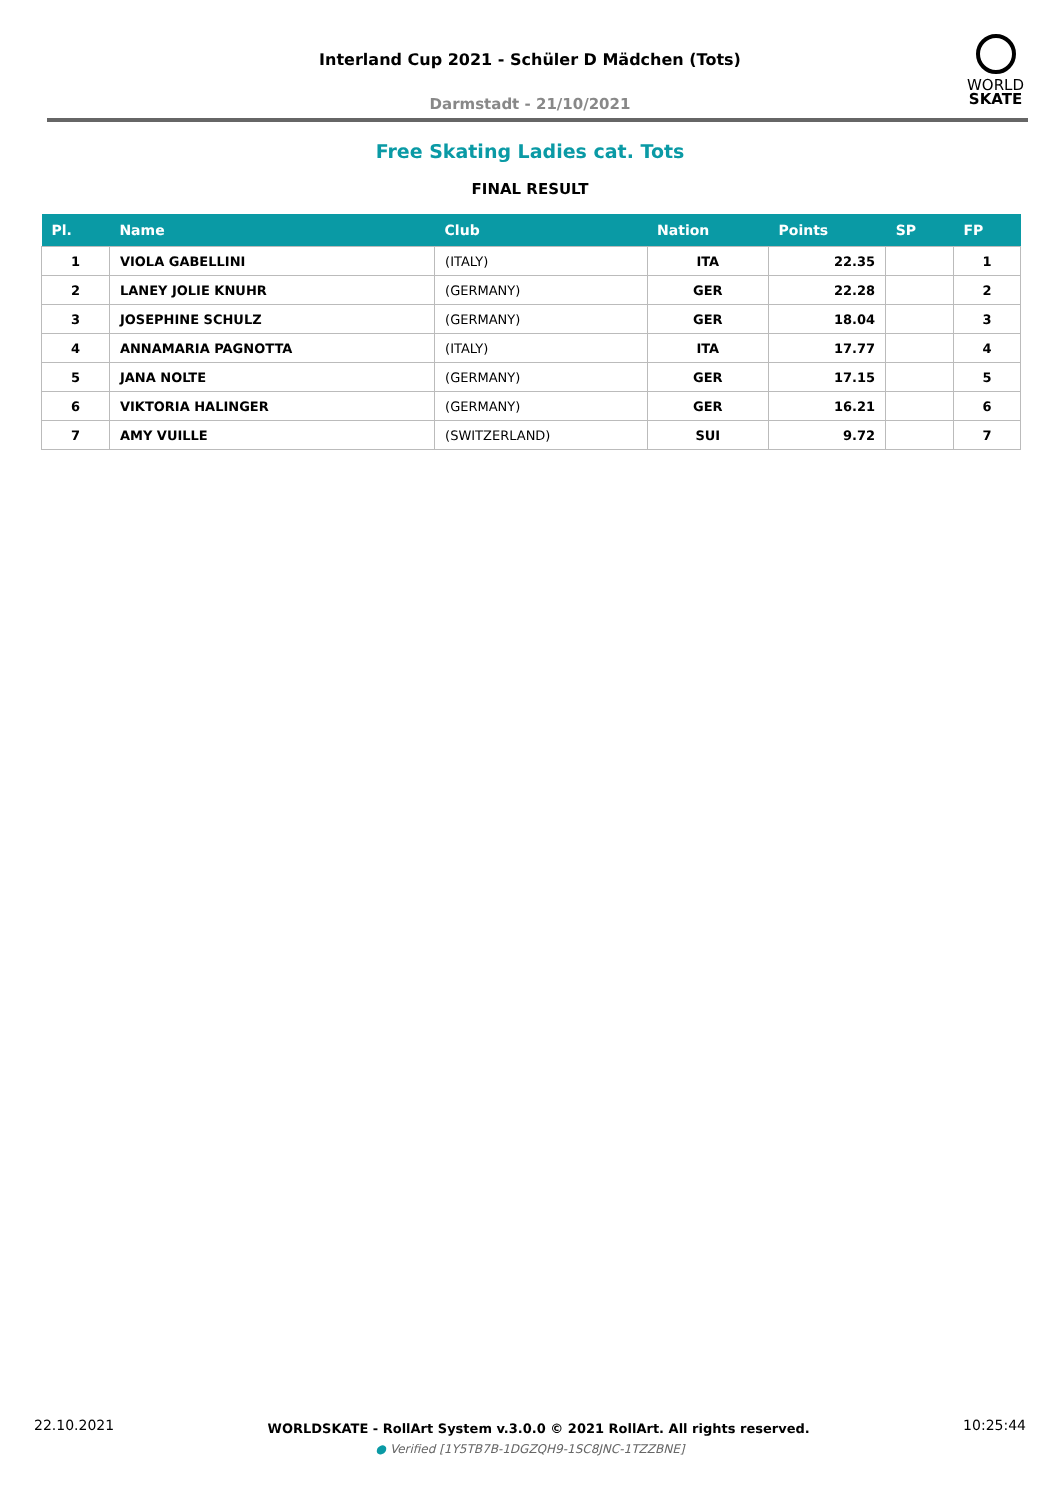Interland Cup 2021 - Schüler D Mädchen (Tots)
Darmstadt - 21/10/2021
WORLD
SKATE
Free Skating Ladies cat. Tots
FINAL RESULT
| Pl. | Name | Club | Nation | Points | SP | FP |
| --- | --- | --- | --- | --- | --- | --- |
| 1 | VIOLA GABELLINI | (ITALY) | ITA | 22.35 | | 1 |
| 2 | LANEY JOLIE KNUHR | (GERMANY) | GER | 22.28 | | 2 |
| 3 | JOSEPHINE SCHULZ | (GERMANY) | GER | 18.04 | | 3 |
| 4 | ANNAMARIA PAGNOTTA | (ITALY) | ITA | 17.77 | | 4 |
| 5 | JANA NOLTE | (GERMANY) | GER | 17.15 | | 5 |
| 6 | VIKTORIA HALINGER | (GERMANY) | GER | 16.21 | | 6 |
| 7 | AMY VUILLE | (SWITZERLAND) | SUI | 9.72 | | 7 |
22.10.2021 WORLDSKATE - RollArt System v.3.0.0 © 2021 RollArt. All rights reserved. 10:25:44
● Verified [1Y5TB7B-1DGZQH9-1SC8JNC-1TZZBNE]